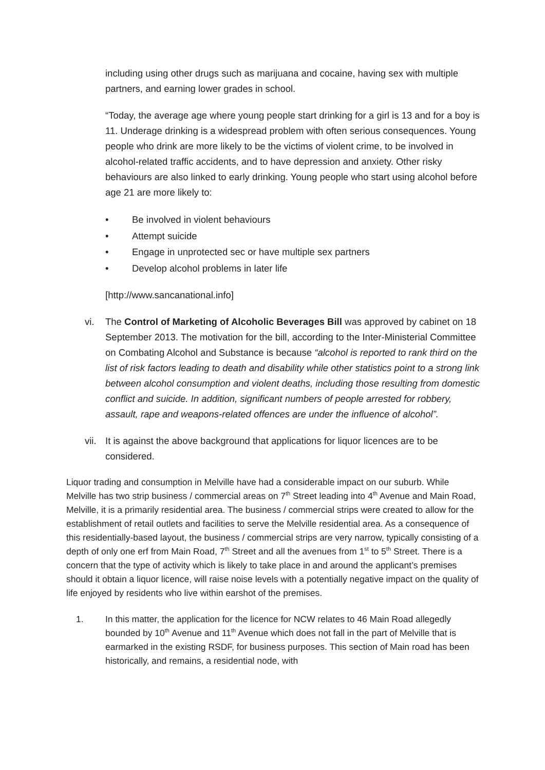including using other drugs such as marijuana and cocaine, having sex with multiple partners, and earning lower grades in school.
“Today, the average age where young people start drinking for a girl is 13 and for a boy is 11. Underage drinking is a widespread problem with often serious consequences. Young people who drink are more likely to be the victims of violent crime, to be involved in alcohol-related traffic accidents, and to have depression and anxiety. Other risky behaviours are also linked to early drinking. Young people who start using alcohol before age 21 are more likely to:
• Be involved in violent behaviours
• Attempt suicide
• Engage in unprotected sec or have multiple sex partners
• Develop alcohol problems in later life
[http://www.sancanational.info]
vi. The Control of Marketing of Alcoholic Beverages Bill was approved by cabinet on 18 September 2013. The motivation for the bill, according to the Inter-Ministerial Committee on Combating Alcohol and Substance is because “alcohol is reported to rank third on the list of risk factors leading to death and disability while other statistics point to a strong link between alcohol consumption and violent deaths, including those resulting from domestic conflict and suicide. In addition, significant numbers of people arrested for robbery, assault, rape and weapons-related offences are under the influence of alcohol”.
vii. It is against the above background that applications for liquor licences are to be considered.
Liquor trading and consumption in Melville have had a considerable impact on our suburb. While Melville has two strip business / commercial areas on 7<sup>th</sup> Street leading into 4<sup>th</sup> Avenue and Main Road, Melville, it is a primarily residential area. The business / commercial strips were created to allow for the establishment of retail outlets and facilities to serve the Melville residential area. As a consequence of this residentially-based layout, the business / commercial strips are very narrow, typically consisting of a depth of only one erf from Main Road, 7<sup>th</sup> Street and all the avenues from 1<sup>st</sup> to 5<sup>th</sup> Street. There is a concern that the type of activity which is likely to take place in and around the applicant’s premises should it obtain a liquor licence, will raise noise levels with a potentially negative impact on the quality of life enjoyed by residents who live within earshot of the premises.
1. In this matter, the application for the licence for NCW relates to 46 Main Road allegedly bounded by 10<sup>th</sup> Avenue and 11<sup>th</sup> Avenue which does not fall in the part of Melville that is earmarked in the existing RSDF, for business purposes. This section of Main road has been historically, and remains, a residential node, with